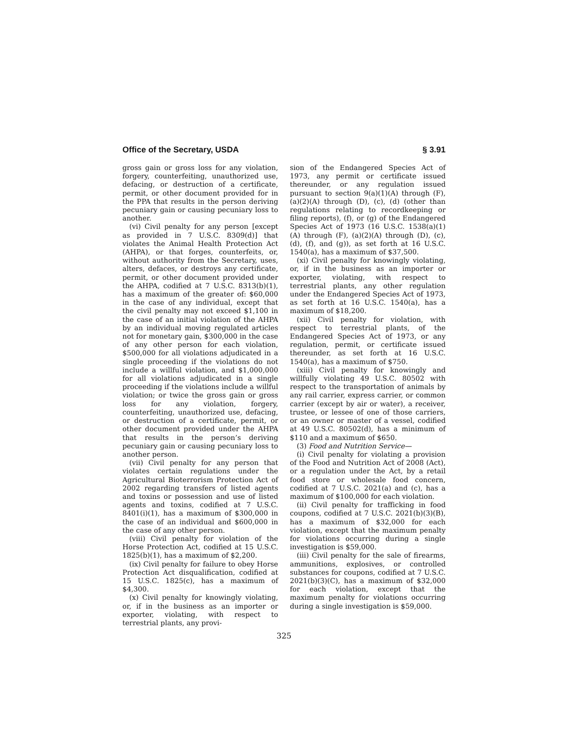Office of the Secretary, USDA § 3.91
gross gain or gross loss for any violation, forgery, counterfeiting, unauthorized use, defacing, or destruction of a certificate, permit, or other document provided for in the PPA that results in the person deriving pecuniary gain or causing pecuniary loss to another.
(vi) Civil penalty for any person [except as provided in 7 U.S.C. 8309(d)] that violates the Animal Health Protection Act (AHPA), or that forges, counterfeits, or, without authority from the Secretary, uses, alters, defaces, or destroys any certificate, permit, or other document provided under the AHPA, codified at 7 U.S.C. 8313(b)(1), has a maximum of the greater of: $60,000 in the case of any individual, except that the civil penalty may not exceed $1,100 in the case of an initial violation of the AHPA by an individual moving regulated articles not for monetary gain, $300,000 in the case of any other person for each violation, $500,000 for all violations adjudicated in a single proceeding if the violations do not include a willful violation, and $1,000,000 for all violations adjudicated in a single proceeding if the violations include a willful violation; or twice the gross gain or gross loss for any violation, forgery, counterfeiting, unauthorized use, defacing, or destruction of a certificate, permit, or other document provided under the AHPA that results in the person’s deriving pecuniary gain or causing pecuniary loss to another person.
(vii) Civil penalty for any person that violates certain regulations under the Agricultural Bioterrorism Protection Act of 2002 regarding transfers of listed agents and toxins or possession and use of listed agents and toxins, codified at 7 U.S.C. 8401(i)(1), has a maximum of $300,000 in the case of an individual and $600,000 in the case of any other person.
(viii) Civil penalty for violation of the Horse Protection Act, codified at 15 U.S.C. 1825(b)(1), has a maximum of $2,200.
(ix) Civil penalty for failure to obey Horse Protection Act disqualification, codified at 15 U.S.C. 1825(c), has a maximum of $4,300.
(x) Civil penalty for knowingly violating, or, if in the business as an importer or exporter, violating, with respect to terrestrial plants, any provi-
sion of the Endangered Species Act of 1973, any permit or certificate issued thereunder, or any regulation issued pursuant to section 9(a)(1)(A) through (F), (a)(2)(A) through (D), (c), (d) (other than regulations relating to recordkeeping or filing reports), (f), or (g) of the Endangered Species Act of 1973 (16 U.S.C. 1538(a)(1)(A) through (F), (a)(2)(A) through (D), (c), (d), (f), and (g)), as set forth at 16 U.S.C. 1540(a), has a maximum of $37,500.
(xi) Civil penalty for knowingly violating, or, if in the business as an importer or exporter, violating, with respect to terrestrial plants, any other regulation under the Endangered Species Act of 1973, as set forth at 16 U.S.C. 1540(a), has a maximum of $18,200.
(xii) Civil penalty for violation, with respect to terrestrial plants, of the Endangered Species Act of 1973, or any regulation, permit, or certificate issued thereunder, as set forth at 16 U.S.C. 1540(a), has a maximum of $750.
(xiii) Civil penalty for knowingly and willfully violating 49 U.S.C. 80502 with respect to the transportation of animals by any rail carrier, express carrier, or common carrier (except by air or water), a receiver, trustee, or lessee of one of those carriers, or an owner or master of a vessel, codified at 49 U.S.C. 80502(d), has a minimum of $110 and a maximum of $650.
(3) Food and Nutrition Service—
(i) Civil penalty for violating a provision of the Food and Nutrition Act of 2008 (Act), or a regulation under the Act, by a retail food store or wholesale food concern, codified at 7 U.S.C. 2021(a) and (c), has a maximum of $100,000 for each violation.
(ii) Civil penalty for trafficking in food coupons, codified at 7 U.S.C. 2021(b)(3)(B), has a maximum of $32,000 for each violation, except that the maximum penalty for violations occurring during a single investigation is $59,000.
(iii) Civil penalty for the sale of firearms, ammunitions, explosives, or controlled substances for coupons, codified at 7 U.S.C. 2021(b)(3)(C), has a maximum of $32,000 for each violation, except that the maximum penalty for violations occurring during a single investigation is $59,000.
325